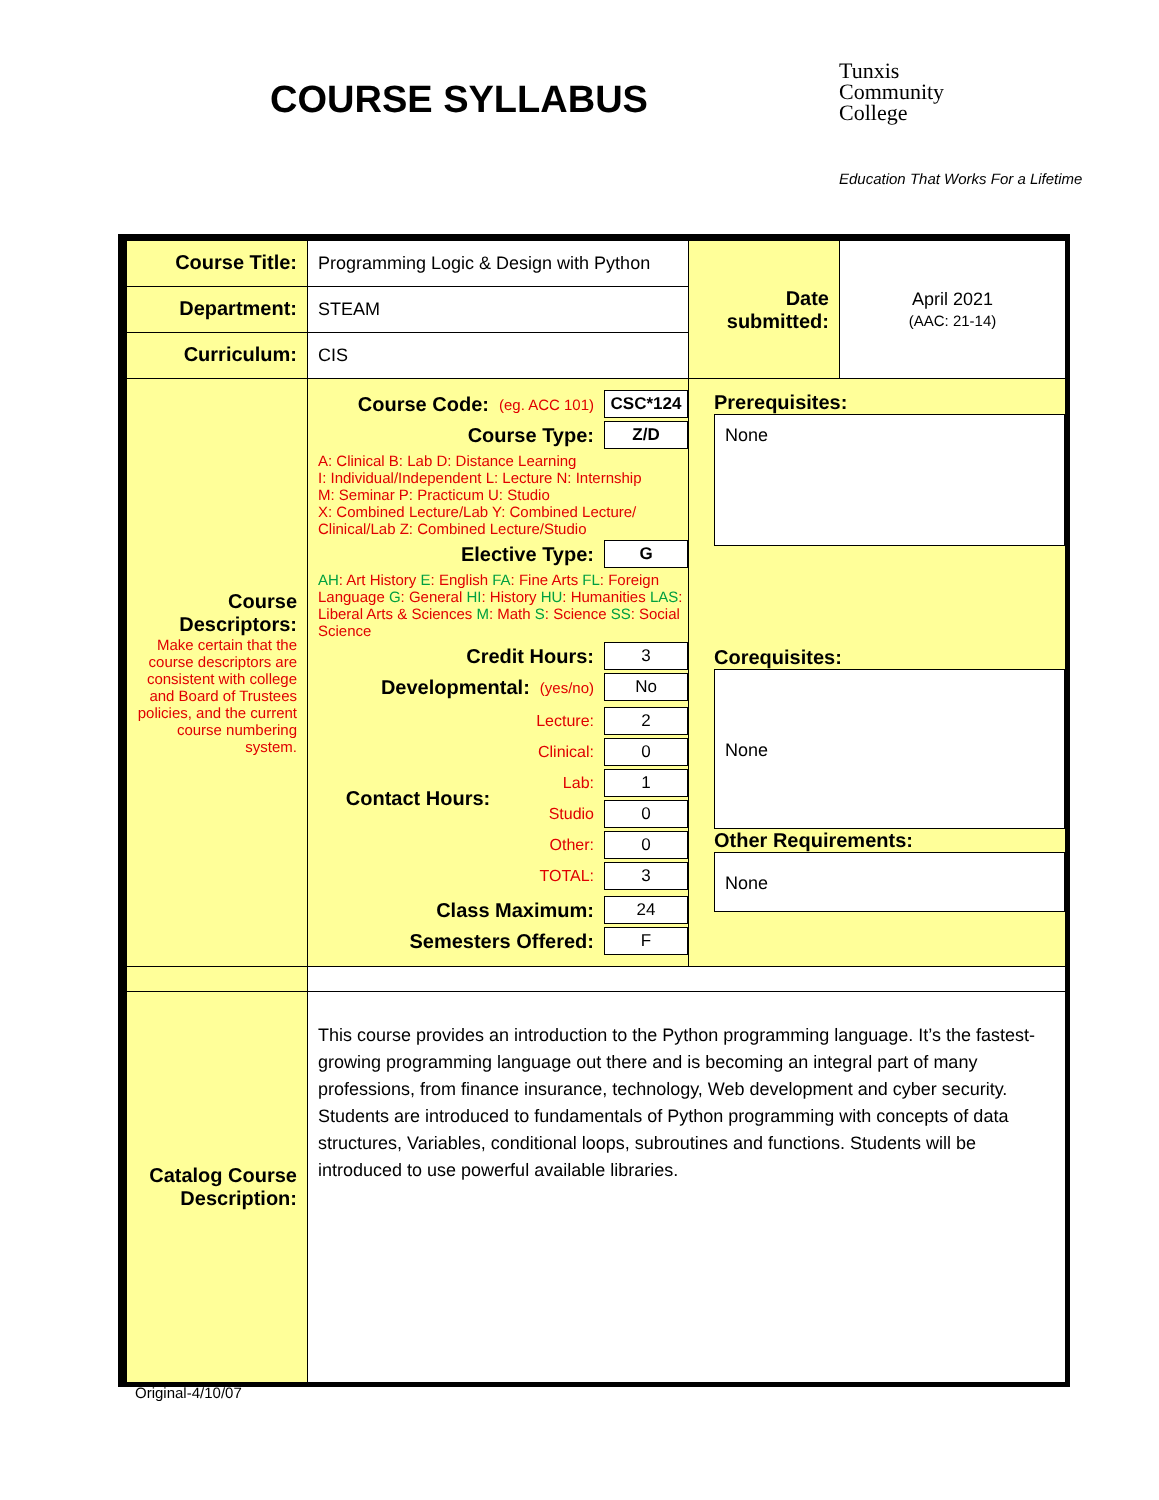COURSE SYLLABUS
Tunxis
Community
College
Education That Works For a Lifetime
| Course Title: | Programming Logic & Design with Python | Date submitted: | April 2021 (AAC: 21-14) |
| Department: | STEAM | | |
| Curriculum: | CIS | | |
| Course Descriptors: Make certain that the course descriptors are consistent with college and Board of Trustees policies, and the current course numbering system. | Course Code: (eg. ACC 101) CSC*124 Course Type: Z/D A: Clinical B: Lab D: Distance Learning I: Individual/Independent L: Lecture N: Internship M: Seminar P: Practicum U: Studio X: Combined Lecture/Lab Y: Combined Lecture/ Clinical/Lab Z: Combined Lecture/Studio Elective Type: G AH : Art History E : English FA : Fine Arts FL : Foreign Language G : General HI : History HU : Humanities LAS : Liberal Arts & Sciences M : Math S : Science SS : Social Science Credit Hours: 3 Developmental: (yes/no) No Contact Hours: Lecture: 2 Clinical: 0 Lab: 1 Studio 0 Other: 0 TOTAL: 3 Class Maximum: 24 Semesters Offered: F | Prerequisites: None Corequisites: None Other Requirements: None | |
| Catalog Course Description: | This course provides an introduction to the Python programming language. It’s the fastest-growing programming language out there and is becoming an integral part of many professions, from finance insurance, technology, Web development and cyber security. Students are introduced to fundamentals of Python programming with concepts of data structures, Variables, conditional loops, subroutines and functions. Students will be introduced to use powerful available libraries. | | |
Original-4/10/07